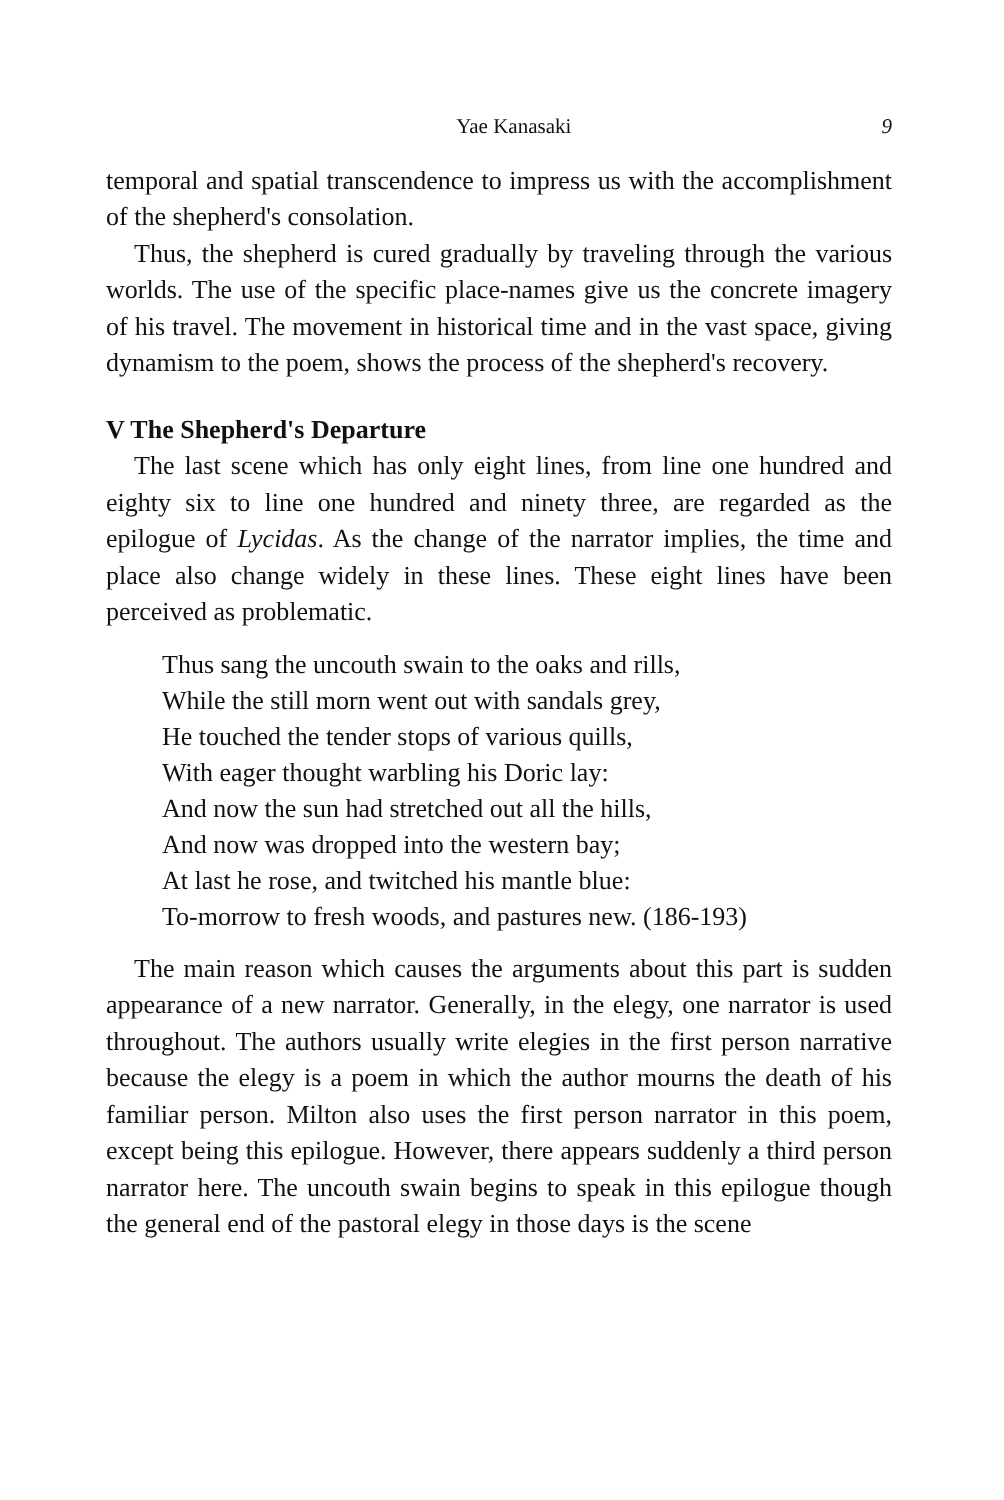Yae Kanasaki 9
temporal and spatial transcendence to impress us with the accomplishment of the shepherd's consolation.
Thus, the shepherd is cured gradually by traveling through the various worlds. The use of the specific place-names give us the concrete imagery of his travel. The movement in historical time and in the vast space, giving dynamism to the poem, shows the process of the shepherd's recovery.
V The Shepherd's Departure
The last scene which has only eight lines, from line one hundred and eighty six to line one hundred and ninety three, are regarded as the epilogue of Lycidas. As the change of the narrator implies, the time and place also change widely in these lines. These eight lines have been perceived as problematic.
Thus sang the uncouth swain to the oaks and rills,
While the still morn went out with sandals grey,
He touched the tender stops of various quills,
With eager thought warbling his Doric lay:
And now the sun had stretched out all the hills,
And now was dropped into the western bay;
At last he rose, and twitched his mantle blue:
To-morrow to fresh woods, and pastures new. (186-193)
The main reason which causes the arguments about this part is sudden appearance of a new narrator. Generally, in the elegy, one narrator is used throughout. The authors usually write elegies in the first person narrative because the elegy is a poem in which the author mourns the death of his familiar person. Milton also uses the first person narrator in this poem, except being this epilogue. However, there appears suddenly a third person narrator here. The uncouth swain begins to speak in this epilogue though the general end of the pastoral elegy in those days is the scene